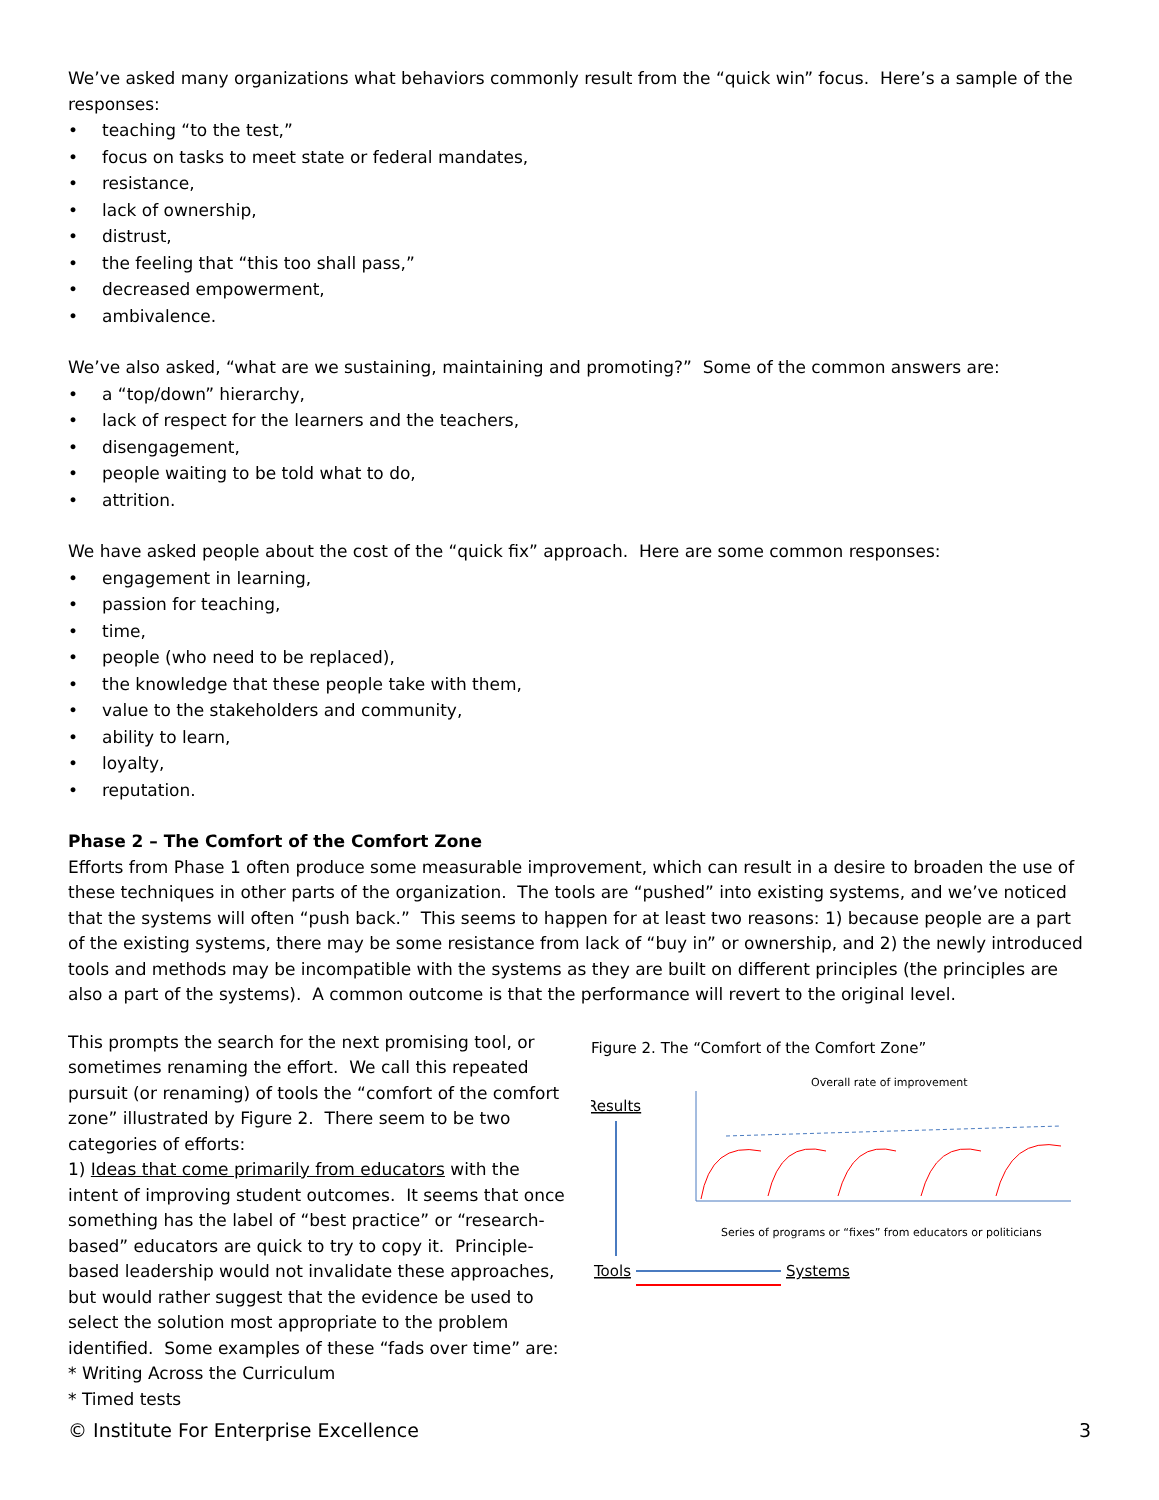We’ve asked many organizations what behaviors commonly result from the “quick win” focus. Here’s a sample of the responses:
• teaching “to the test,”
• focus on tasks to meet state or federal mandates,
• resistance,
• lack of ownership,
• distrust,
• the feeling that “this too shall pass,”
• decreased empowerment,
• ambivalence.
We’ve also asked, “what are we sustaining, maintaining and promoting?” Some of the common answers are:
• a “top/down” hierarchy,
• lack of respect for the learners and the teachers,
• disengagement,
• people waiting to be told what to do,
• attrition.
We have asked people about the cost of the “quick fix” approach. Here are some common responses:
• engagement in learning,
• passion for teaching,
• time,
• people (who need to be replaced),
• the knowledge that these people take with them,
• value to the stakeholders and community,
• ability to learn,
• loyalty,
• reputation.
Phase 2 – The Comfort of the Comfort Zone
Efforts from Phase 1 often produce some measurable improvement, which can result in a desire to broaden the use of these techniques in other parts of the organization. The tools are “pushed” into existing systems, and we’ve noticed that the systems will often “push back.” This seems to happen for at least two reasons: 1) because people are a part of the existing systems, there may be some resistance from lack of “buy in” or ownership, and 2) the newly introduced tools and methods may be incompatible with the systems as they are built on different principles (the principles are also a part of the systems). A common outcome is that the performance will revert to the original level.
Figure 2. The “Comfort of the Comfort Zone”
Results
Tools
Systems
Overall rate of improvement
Series of programs or “fixes” from educators or politicians
This prompts the search for the next promising tool, or sometimes renaming the effort. We call this repeated pursuit (or renaming) of tools the “comfort of the comfort zone” illustrated by Figure 2. There seem to be two categories of efforts:
1) Ideas that come primarily from educators with the intent of improving student outcomes. It seems that once something has the label of “best practice” or “research-based” educators are quick to try to copy it. Principle-based leadership would not invalidate these approaches, but would rather suggest that the evidence be used to select the solution most appropriate to the problem identified. Some examples of these “fads over time” are:
* Writing Across the Curriculum
* Timed tests
© Institute For Enterprise Excellence 3